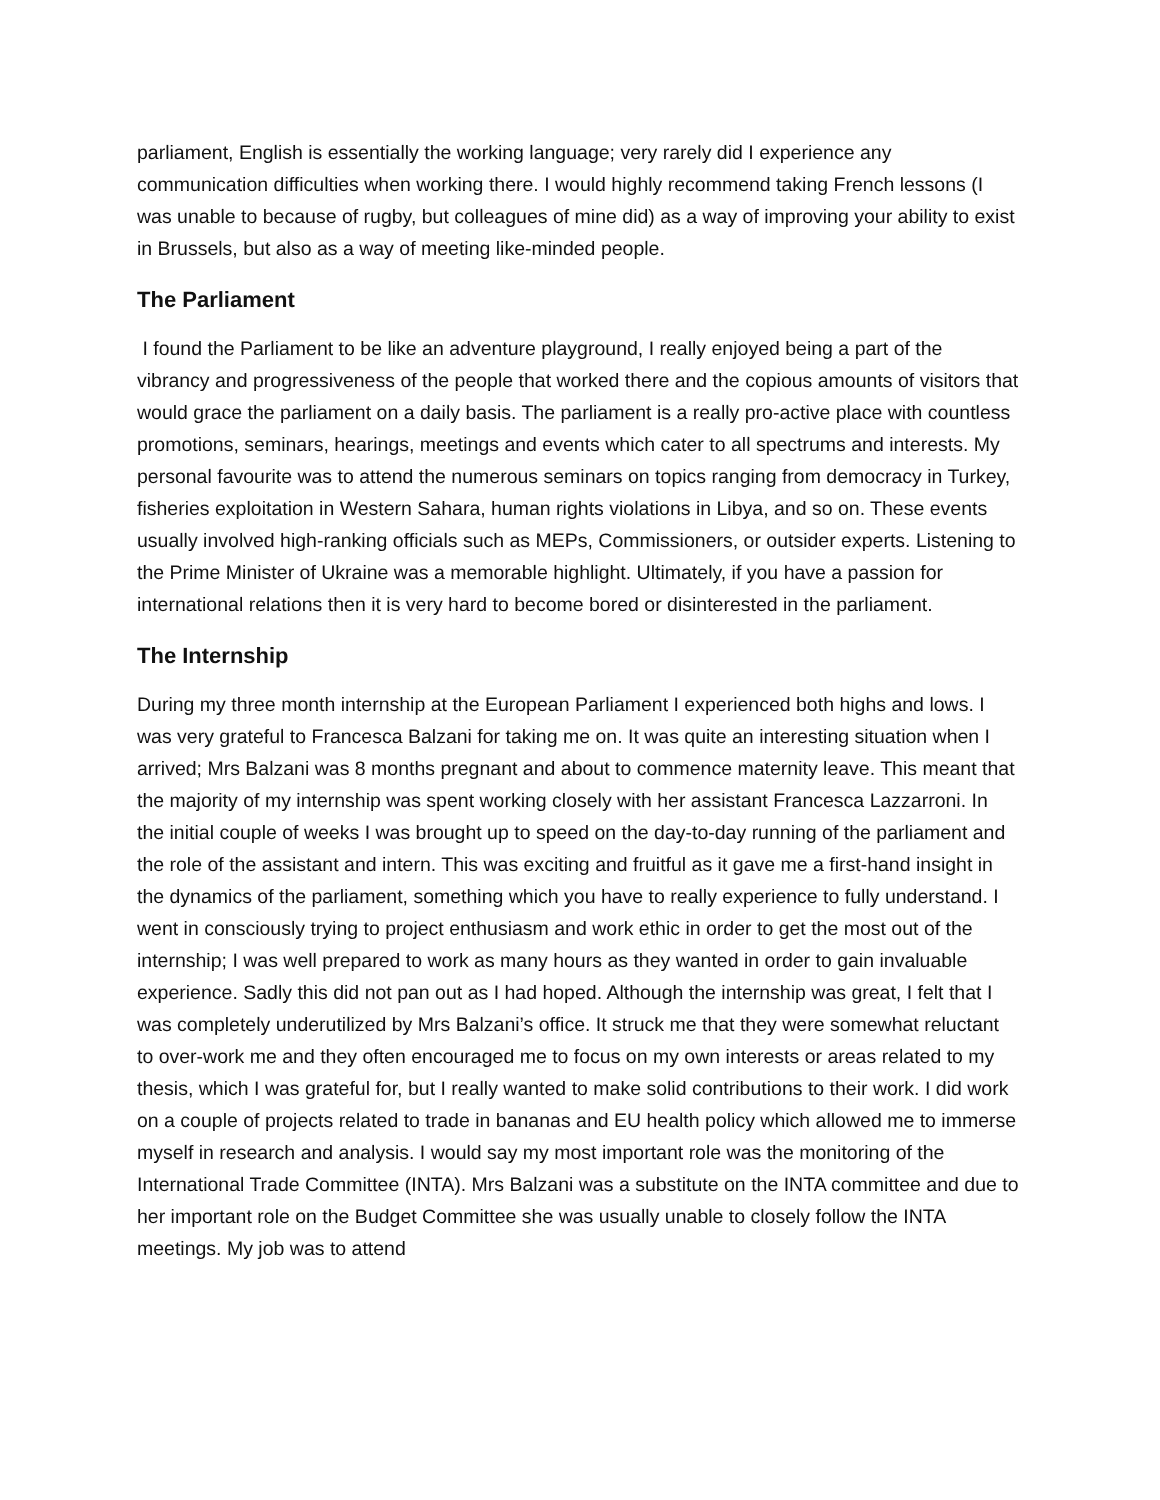parliament, English is essentially the working language; very rarely did I experience any communication difficulties when working there. I would highly recommend taking French lessons (I was unable to because of rugby, but colleagues of mine did) as a way of improving your ability to exist in Brussels, but also as a way of meeting like-minded people.
The Parliament
I found the Parliament to be like an adventure playground, I really enjoyed being a part of the vibrancy and progressiveness of the people that worked there and the copious amounts of visitors that would grace the parliament on a daily basis. The parliament is a really pro-active place with countless promotions, seminars, hearings, meetings and events which cater to all spectrums and interests. My personal favourite was to attend the numerous seminars on topics ranging from democracy in Turkey, fisheries exploitation in Western Sahara, human rights violations in Libya, and so on. These events usually involved high-ranking officials such as MEPs, Commissioners, or outsider experts. Listening to the Prime Minister of Ukraine was a memorable highlight. Ultimately, if you have a passion for international relations then it is very hard to become bored or disinterested in the parliament.
The Internship
During my three month internship at the European Parliament I experienced both highs and lows. I was very grateful to Francesca Balzani for taking me on. It was quite an interesting situation when I arrived; Mrs Balzani was 8 months pregnant and about to commence maternity leave. This meant that the majority of my internship was spent working closely with her assistant Francesca Lazzarroni. In the initial couple of weeks I was brought up to speed on the day-to-day running of the parliament and the role of the assistant and intern. This was exciting and fruitful as it gave me a first-hand insight in the dynamics of the parliament, something which you have to really experience to fully understand. I went in consciously trying to project enthusiasm and work ethic in order to get the most out of the internship; I was well prepared to work as many hours as they wanted in order to gain invaluable experience. Sadly this did not pan out as I had hoped. Although the internship was great, I felt that I was completely underutilized by Mrs Balzani’s office. It struck me that they were somewhat reluctant to over-work me and they often encouraged me to focus on my own interests or areas related to my thesis, which I was grateful for, but I really wanted to make solid contributions to their work. I did work on a couple of projects related to trade in bananas and EU health policy which allowed me to immerse myself in research and analysis. I would say my most important role was the monitoring of the International Trade Committee (INTA). Mrs Balzani was a substitute on the INTA committee and due to her important role on the Budget Committee she was usually unable to closely follow the INTA meetings. My job was to attend